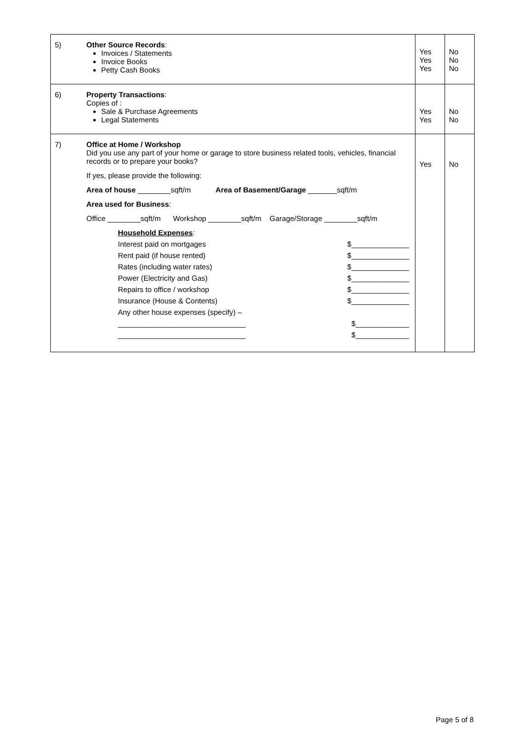| 5) | Other Source Records : Invoices / Statements Invoice Books Petty Cash Books | Yes Yes Yes | No No No |
| 6) | Property Transactions : Copies of : Sale & Purchase Agreements Legal Statements | Yes Yes | No No |
| 7) | Office at Home / Workshop Did you use any part of your home or garage to store business related tools, vehicles, financial records or to prepare your books? If yes, please provide the following: Area of house ________sqft/m Area of Basement/Garage _______sqft/m Area used for Business : Office ________sqft/m Workshop ________sqft/m Garage/Storage ________sqft/m Household Expenses : Interest paid on mortgages $______________ Rent paid (if house rented) $______________ Rates (including water rates) $______________ Power (Electricity and Gas) $______________ Repairs to office / workshop $______________ Insurance (House & Contents) $______________ Any other house expenses (specify) – _______________________________ $_____________ _______________________________ $_____________ | Yes | No |
Page 5 of 8